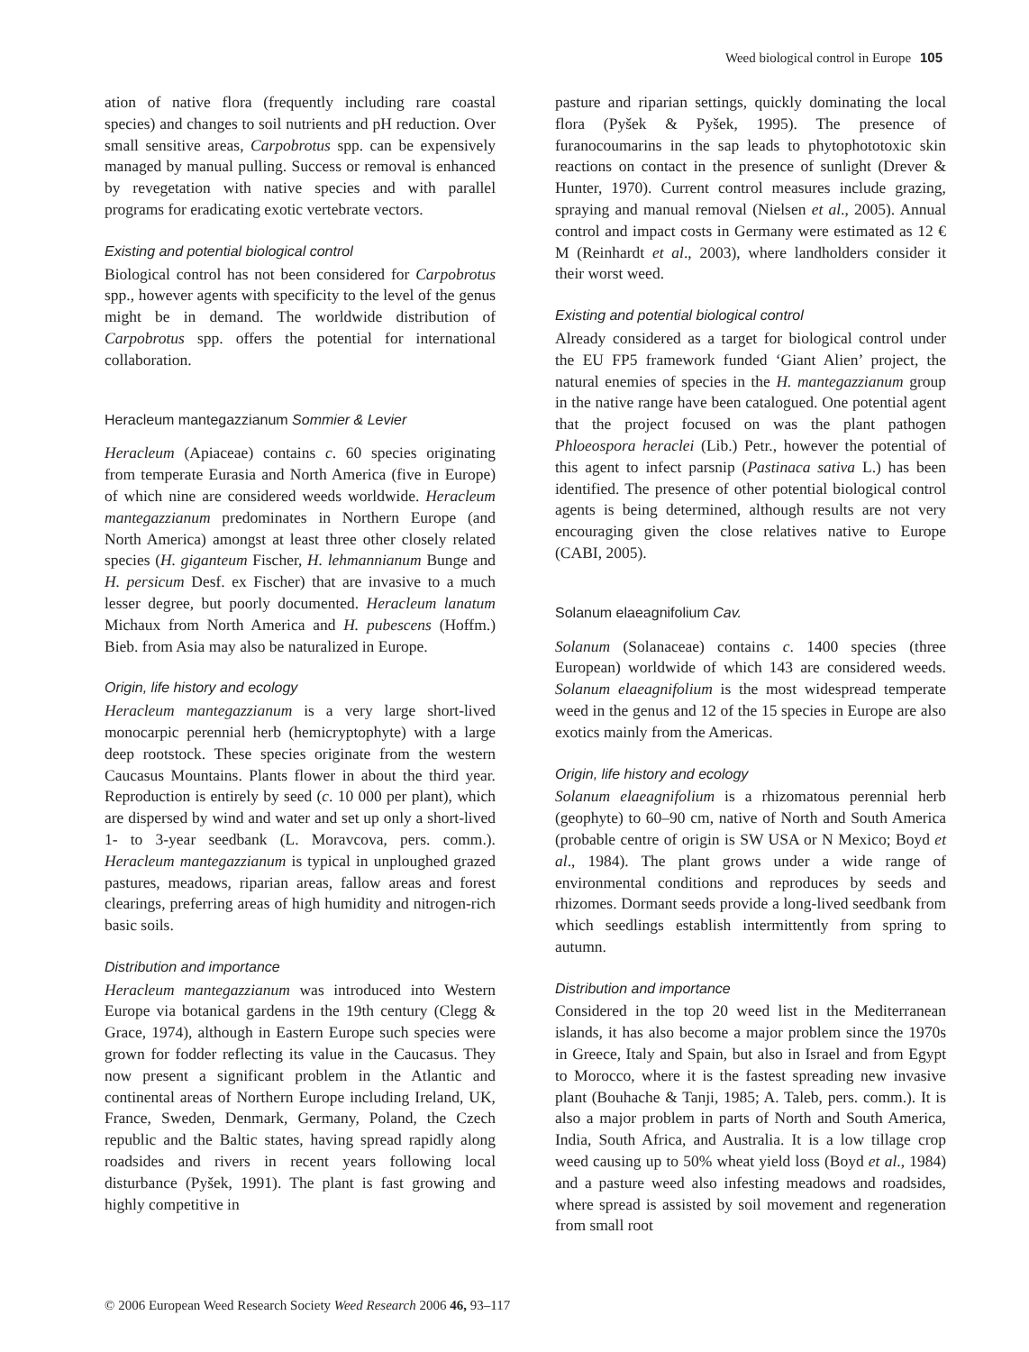Weed biological control in Europe 105
ation of native flora (frequently including rare coastal species) and changes to soil nutrients and pH reduction. Over small sensitive areas, Carpobrotus spp. can be expensively managed by manual pulling. Success or removal is enhanced by revegetation with native species and with parallel programs for eradicating exotic vertebrate vectors.
Existing and potential biological control
Biological control has not been considered for Carpobrotus spp., however agents with specificity to the level of the genus might be in demand. The worldwide distribution of Carpobrotus spp. offers the potential for international collaboration.
Heracleum mantegazzianum Sommier & Levier
Heracleum (Apiaceae) contains c. 60 species originating from temperate Eurasia and North America (five in Europe) of which nine are considered weeds worldwide. Heracleum mantegazzianum predominates in Northern Europe (and North America) amongst at least three other closely related species (H. giganteum Fischer, H. lehmannianum Bunge and H. persicum Desf. ex Fischer) that are invasive to a much lesser degree, but poorly documented. Heracleum lanatum Michaux from North America and H. pubescens (Hoffm.) Bieb. from Asia may also be naturalized in Europe.
Origin, life history and ecology
Heracleum mantegazzianum is a very large short-lived monocarpic perennial herb (hemicryptophyte) with a large deep rootstock. These species originate from the western Caucasus Mountains. Plants flower in about the third year. Reproduction is entirely by seed (c. 10 000 per plant), which are dispersed by wind and water and set up only a short-lived 1- to 3-year seedbank (L. Moravcova, pers. comm.). Heracleum mantegazzianum is typical in unploughed grazed pastures, meadows, riparian areas, fallow areas and forest clearings, preferring areas of high humidity and nitrogen-rich basic soils.
Distribution and importance
Heracleum mantegazzianum was introduced into Western Europe via botanical gardens in the 19th century (Clegg & Grace, 1974), although in Eastern Europe such species were grown for fodder reflecting its value in the Caucasus. They now present a significant problem in the Atlantic and continental areas of Northern Europe including Ireland, UK, France, Sweden, Denmark, Germany, Poland, the Czech republic and the Baltic states, having spread rapidly along roadsides and rivers in recent years following local disturbance (Pyšek, 1991). The plant is fast growing and highly competitive in
pasture and riparian settings, quickly dominating the local flora (Pyšek & Pyšek, 1995). The presence of furanocoumarins in the sap leads to phytophototoxic skin reactions on contact in the presence of sunlight (Drever & Hunter, 1970). Current control measures include grazing, spraying and manual removal (Nielsen et al., 2005). Annual control and impact costs in Germany were estimated as 12 € M (Reinhardt et al., 2003), where landholders consider it their worst weed.
Existing and potential biological control
Already considered as a target for biological control under the EU FP5 framework funded ‘Giant Alien’ project, the natural enemies of species in the H. mantegazzianum group in the native range have been catalogued. One potential agent that the project focused on was the plant pathogen Phloeospora heraclei (Lib.) Petr., however the potential of this agent to infect parsnip (Pastinaca sativa L.) has been identified. The presence of other potential biological control agents is being determined, although results are not very encouraging given the close relatives native to Europe (CABI, 2005).
Solanum elaeagnifolium Cav.
Solanum (Solanaceae) contains c. 1400 species (three European) worldwide of which 143 are considered weeds. Solanum elaeagnifolium is the most widespread temperate weed in the genus and 12 of the 15 species in Europe are also exotics mainly from the Americas.
Origin, life history and ecology
Solanum elaeagnifolium is a rhizomatous perennial herb (geophyte) to 60–90 cm, native of North and South America (probable centre of origin is SW USA or N Mexico; Boyd et al., 1984). The plant grows under a wide range of environmental conditions and reproduces by seeds and rhizomes. Dormant seeds provide a long-lived seedbank from which seedlings establish intermittently from spring to autumn.
Distribution and importance
Considered in the top 20 weed list in the Mediterranean islands, it has also become a major problem since the 1970s in Greece, Italy and Spain, but also in Israel and from Egypt to Morocco, where it is the fastest spreading new invasive plant (Bouhache & Tanji, 1985; A. Taleb, pers. comm.). It is also a major problem in parts of North and South America, India, South Africa, and Australia. It is a low tillage crop weed causing up to 50% wheat yield loss (Boyd et al., 1984) and a pasture weed also infesting meadows and roadsides, where spread is assisted by soil movement and regeneration from small root
© 2006 European Weed Research Society Weed Research 2006 46, 93–117